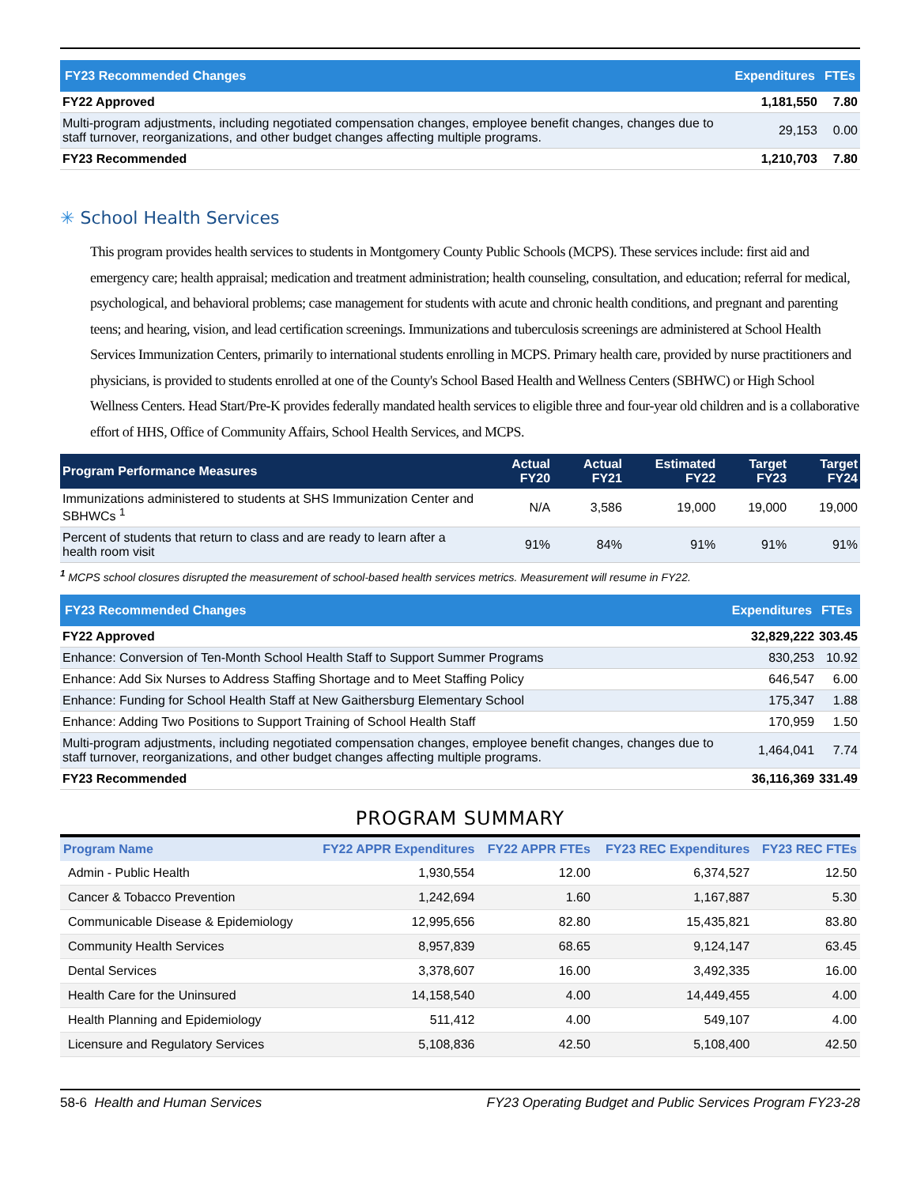| FY23 Recommended Changes | Expenditures | FTEs |
| --- | --- | --- |
| FY22 Approved | 1,181,550 | 7.80 |
| Multi-program adjustments, including negotiated compensation changes, employee benefit changes, changes due to staff turnover, reorganizations, and other budget changes affecting multiple programs. | 29,153 | 0.00 |
| FY23 Recommended | 1,210,703 | 7.80 |
✳ School Health Services
This program provides health services to students in Montgomery County Public Schools (MCPS). These services include: first aid and emergency care; health appraisal; medication and treatment administration; health counseling, consultation, and education; referral for medical, psychological, and behavioral problems; case management for students with acute and chronic health conditions, and pregnant and parenting teens; and hearing, vision, and lead certification screenings. Immunizations and tuberculosis screenings are administered at School Health Services Immunization Centers, primarily to international students enrolling in MCPS. Primary health care, provided by nurse practitioners and physicians, is provided to students enrolled at one of the County's School Based Health and Wellness Centers (SBHWC) or High School Wellness Centers. Head Start/Pre-K provides federally mandated health services to eligible three and four-year old children and is a collaborative effort of HHS, Office of Community Affairs, School Health Services, and MCPS.
| Program Performance Measures | Actual FY20 | Actual FY21 | Estimated FY22 | Target FY23 | Target FY24 |
| --- | --- | --- | --- | --- | --- |
| Immunizations administered to students at SHS Immunization Center and SBHWCs <sup>1</sup> | N/A | 3,586 | 19,000 | 19,000 | 19,000 |
| Percent of students that return to class and are ready to learn after a health room visit | 91% | 84% | 91% | 91% | 91% |
<sup>1</sup> MCPS school closures disrupted the measurement of school-based health services metrics. Measurement will resume in FY22.
| FY23 Recommended Changes | Expenditures | FTEs |
| --- | --- | --- |
| FY22 Approved | 32,829,222 | 303.45 |
| Enhance: Conversion of Ten-Month School Health Staff to Support Summer Programs | 830,253 | 10.92 |
| Enhance: Add Six Nurses to Address Staffing Shortage and to Meet Staffing Policy | 646,547 | 6.00 |
| Enhance: Funding for School Health Staff at New Gaithersburg Elementary School | 175,347 | 1.88 |
| Enhance: Adding Two Positions to Support Training of School Health Staff | 170,959 | 1.50 |
| Multi-program adjustments, including negotiated compensation changes, employee benefit changes, changes due to staff turnover, reorganizations, and other budget changes affecting multiple programs. | 1,464,041 | 7.74 |
| FY23 Recommended | 36,116,369 | 331.49 |
PROGRAM SUMMARY
| Program Name | FY22 APPR Expenditures | FY22 APPR FTEs | FY23 REC Expenditures | FY23 REC FTEs |
| --- | --- | --- | --- | --- |
| Admin - Public Health | 1,930,554 | 12.00 | 6,374,527 | 12.50 |
| Cancer & Tobacco Prevention | 1,242,694 | 1.60 | 1,167,887 | 5.30 |
| Communicable Disease & Epidemiology | 12,995,656 | 82.80 | 15,435,821 | 83.80 |
| Community Health Services | 8,957,839 | 68.65 | 9,124,147 | 63.45 |
| Dental Services | 3,378,607 | 16.00 | 3,492,335 | 16.00 |
| Health Care for the Uninsured | 14,158,540 | 4.00 | 14,449,455 | 4.00 |
| Health Planning and Epidemiology | 511,412 | 4.00 | 549,107 | 4.00 |
| Licensure and Regulatory Services | 5,108,836 | 42.50 | 5,108,400 | 42.50 |
58-6 Health and Human Services FY23 Operating Budget and Public Services Program FY23-28